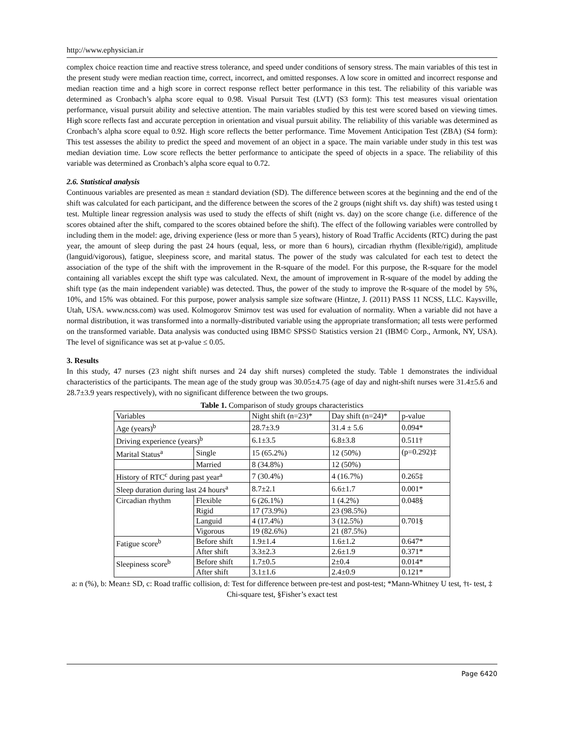http://www.ephysician.ir
complex choice reaction time and reactive stress tolerance, and speed under conditions of sensory stress. The main variables of this test in the present study were median reaction time, correct, incorrect, and omitted responses. A low score in omitted and incorrect response and median reaction time and a high score in correct response reflect better performance in this test. The reliability of this variable was determined as Cronbach’s alpha score equal to 0.98. Visual Pursuit Test (LVT) (S3 form): This test measures visual orientation performance, visual pursuit ability and selective attention. The main variables studied by this test were scored based on viewing times. High score reflects fast and accurate perception in orientation and visual pursuit ability. The reliability of this variable was determined as Cronbach’s alpha score equal to 0.92. High score reflects the better performance. Time Movement Anticipation Test (ZBA) (S4 form): This test assesses the ability to predict the speed and movement of an object in a space. The main variable under study in this test was median deviation time. Low score reflects the better performance to anticipate the speed of objects in a space. The reliability of this variable was determined as Cronbach’s alpha score equal to 0.72.
2.6. Statistical analysis
Continuous variables are presented as mean ± standard deviation (SD). The difference between scores at the beginning and the end of the shift was calculated for each participant, and the difference between the scores of the 2 groups (night shift vs. day shift) was tested using t test. Multiple linear regression analysis was used to study the effects of shift (night vs. day) on the score change (i.e. difference of the scores obtained after the shift, compared to the scores obtained before the shift). The effect of the following variables were controlled by including them in the model: age, driving experience (less or more than 5 years), history of Road Traffic Accidents (RTC) during the past year, the amount of sleep during the past 24 hours (equal, less, or more than 6 hours), circadian rhythm (flexible/rigid), amplitude (languid/vigorous), fatigue, sleepiness score, and marital status. The power of the study was calculated for each test to detect the association of the type of the shift with the improvement in the R-square of the model. For this purpose, the R-square for the model containing all variables except the shift type was calculated. Next, the amount of improvement in R-square of the model by adding the shift type (as the main independent variable) was detected. Thus, the power of the study to improve the R-square of the model by 5%, 10%, and 15% was obtained. For this purpose, power analysis sample size software (Hintze, J. (2011) PASS 11 NCSS, LLC. Kaysville, Utah, USA. www.ncss.com) was used. Kolmogorov Smirnov test was used for evaluation of normality. When a variable did not have a normal distribution, it was transformed into a normally-distributed variable using the appropriate transformation; all tests were performed on the transformed variable. Data analysis was conducted using IBM© SPSS© Statistics version 21 (IBM© Corp., Armonk, NY, USA). The level of significance was set at p-value ≤ 0.05.
3. Results
In this study, 47 nurses (23 night shift nurses and 24 day shift nurses) completed the study. Table 1 demonstrates the individual characteristics of the participants. The mean age of the study group was 30.05±4.75 (age of day and night-shift nurses were 31.4±5.6 and 28.7±3.9 years respectively), with no significant difference between the two groups.
Table 1. Comparison of study groups characteristics
| Variables | | Night shift (n=23)* | Day shift (n=24)* | p-value |
| Age (years)<sup>b</sup> | | 28.7±3.9 | 31.4 ± 5.6 | 0.094* |
| Driving experience (years)<sup>b</sup> | | 6.1±3.5 | 6.8±3.8 | 0.511† |
| Marital Status<sup>a</sup> | Single | 15 (65.2%) | 12 (50%) | (p=0.292)‡ |
| | Married | 8 (34.8%) | 12 (50%) | |
| History of RTC<sup>c</sup> during past year<sup>a</sup> | | 7 (30.4%) | 4 (16.7%) | 0.265‡ |
| Sleep duration during last 24 hours<sup>a</sup> | | 8.7±2.1 | 6.6±1.7 | 0.001* |
| Circadian rhythm | Flexible | 6 (26.1%) | 1 (4.2%) | 0.048§ |
| | Rigid | 17 (73.9%) | 23 (98.5%) | |
| | Languid | 4 (17.4%) | 3 (12.5%) | 0.701§ |
| | Vigorous | 19 (82.6%) | 21 (87.5%) | |
| Fatigue score<sup>b</sup> | Before shift | 1.9±1.4 | 1.6±1.2 | 0.647* |
| | After shift | 3.3±2.3 | 2.6±1.9 | 0.371* |
| Sleepiness score<sup>b</sup> | Before shift | 1.7±0.5 | 2±0.4 | 0.014* |
| | After shift | 3.1±1.6 | 2.4±0.9 | 0.121* |
a: n (%), b: Mean± SD, c: Road traffic collision, d: Test for difference between pre-test and post-test; *Mann-Whitney U test, †t- test, ‡ Chi-square test, §Fisher’s exact test
Page 6420